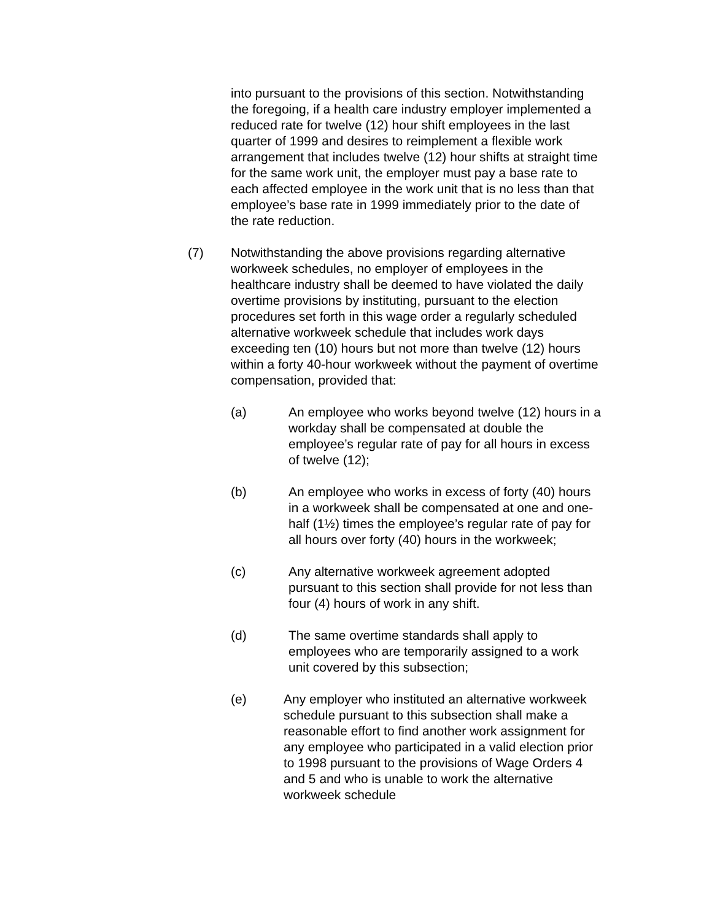into pursuant to the provisions of this section. Notwithstanding the foregoing, if a health care industry employer implemented a reduced rate for twelve (12) hour shift employees in the last quarter of 1999 and desires to reimplement a flexible work arrangement that includes twelve (12) hour shifts at straight time for the same work unit, the employer must pay a base rate to each affected employee in the work unit that is no less than that employee’s base rate in 1999 immediately prior to the date of the rate reduction.
(7) Notwithstanding the above provisions regarding alternative workweek schedules, no employer of employees in the healthcare industry shall be deemed to have violated the daily overtime provisions by instituting, pursuant to the election procedures set forth in this wage order a regularly scheduled alternative workweek schedule that includes work days exceeding ten (10) hours but not more than twelve (12) hours within a forty 40-hour workweek without the payment of overtime compensation, provided that:
(a) An employee who works beyond twelve (12) hours in a workday shall be compensated at double the employee’s regular rate of pay for all hours in excess of twelve (12);
(b) An employee who works in excess of forty (40) hours in a workweek shall be compensated at one and one-half (1½) times the employee’s regular rate of pay for all hours over forty (40) hours in the workweek;
(c) Any alternative workweek agreement adopted pursuant to this section shall provide for not less than four (4) hours of work in any shift.
(d) The same overtime standards shall apply to employees who are temporarily assigned to a work unit covered by this subsection;
(e) Any employer who instituted an alternative workweek schedule pursuant to this subsection shall make a reasonable effort to find another work assignment for any employee who participated in a valid election prior to 1998 pursuant to the provisions of Wage Orders 4 and 5 and who is unable to work the alternative workweek schedule